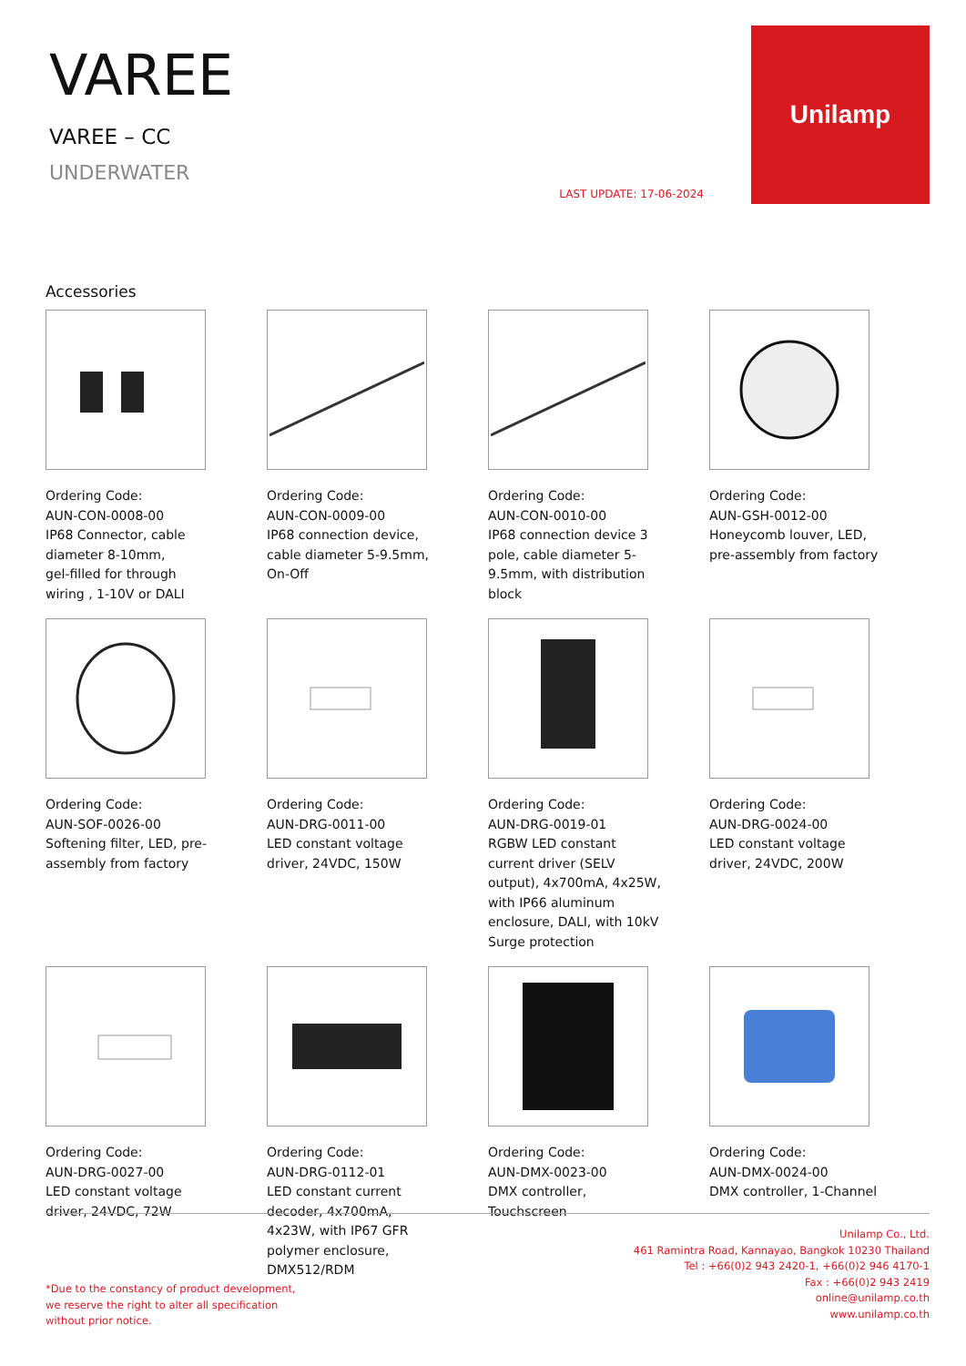VAREE
VAREE – CC
UNDERWATER
LAST UPDATE: 17-06-2024
Unilamp
Accessories
Ordering Code:
AUN-CON-0008-00
IP68 Connector, cable diameter 8-10mm,
gel-filled for through wiring , 1-10V or DALI
Ordering Code:
AUN-CON-0009-00
IP68 connection device, cable diameter 5-9.5mm, On-Off
Ordering Code:
AUN-CON-0010-00
IP68 connection device 3 pole, cable diameter 5-9.5mm, with distribution block
Ordering Code:
AUN-GSH-0012-00
Honeycomb louver, LED, pre-assembly from factory
Ordering Code:
AUN-SOF-0026-00
Softening filter, LED, pre-assembly from factory
Ordering Code:
AUN-DRG-0011-00
LED constant voltage driver, 24VDC, 150W
Ordering Code:
AUN-DRG-0019-01
RGBW LED constant current driver (SELV output), 4x700mA, 4x25W, with IP66 aluminum enclosure, DALI, with 10kV Surge protection
Ordering Code:
AUN-DRG-0024-00
LED constant voltage driver, 24VDC, 200W
Ordering Code:
AUN-DRG-0027-00
LED constant voltage driver, 24VDC, 72W
Ordering Code:
AUN-DRG-0112-01
LED constant current decoder, 4x700mA, 4x23W, with IP67 GFR polymer enclosure, DMX512/RDM
Ordering Code:
AUN-DMX-0023-00
DMX controller, Touchscreen
Ordering Code:
AUN-DMX-0024-00
DMX controller, 1-Channel
*Due to the constancy of product development,
we reserve the right to alter all specification
without prior notice.
Unilamp Co., Ltd.
461 Ramintra Road, Kannayao, Bangkok 10230 Thailand
Tel : +66(0)2 943 2420-1, +66(0)2 946 4170-1
Fax : +66(0)2 943 2419
online@unilamp.co.th
www.unilamp.co.th